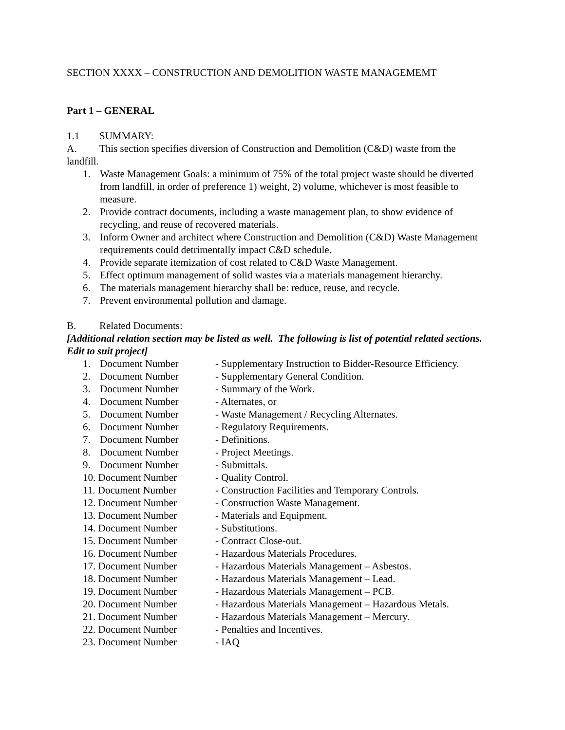SECTION XXXX – CONSTRUCTION AND DEMOLITION WASTE MANAGEMEMT
Part 1 – GENERAL
1.1 SUMMARY:
A. This section specifies diversion of Construction and Demolition (C&D) waste from the
landfill.
1. Waste Management Goals: a minimum of 75% of the total project waste should be diverted from landfill, in order of preference 1) weight, 2) volume, whichever is most feasible to measure.
2. Provide contract documents, including a waste management plan, to show evidence of recycling, and reuse of recovered materials.
3. Inform Owner and architect where Construction and Demolition (C&D) Waste Management requirements could detrimentally impact C&D schedule.
4. Provide separate itemization of cost related to C&D Waste Management.
5. Effect optimum management of solid wastes via a materials management hierarchy.
6. The materials management hierarchy shall be: reduce, reuse, and recycle.
7. Prevent environmental pollution and damage.
B. Related Documents:
[Additional relation section may be listed as well. The following is list of potential related sections. Edit to suit project]
1. Document Number - Supplementary Instruction to Bidder-Resource Efficiency.
2. Document Number - Supplementary General Condition.
3. Document Number - Summary of the Work.
4. Document Number - Alternates, or
5. Document Number - Waste Management / Recycling Alternates.
6. Document Number - Regulatory Requirements.
7. Document Number - Definitions.
8. Document Number - Project Meetings.
9. Document Number - Submittals.
10. Document Number - Quality Control.
11. Document Number - Construction Facilities and Temporary Controls.
12. Document Number - Construction Waste Management.
13. Document Number - Materials and Equipment.
14. Document Number - Substitutions.
15. Document Number - Contract Close-out.
16. Document Number - Hazardous Materials Procedures.
17. Document Number - Hazardous Materials Management – Asbestos.
18. Document Number - Hazardous Materials Management – Lead.
19. Document Number - Hazardous Materials Management – PCB.
20. Document Number - Hazardous Materials Management – Hazardous Metals.
21. Document Number - Hazardous Materials Management – Mercury.
22. Document Number - Penalties and Incentives.
23. Document Number - IAQ